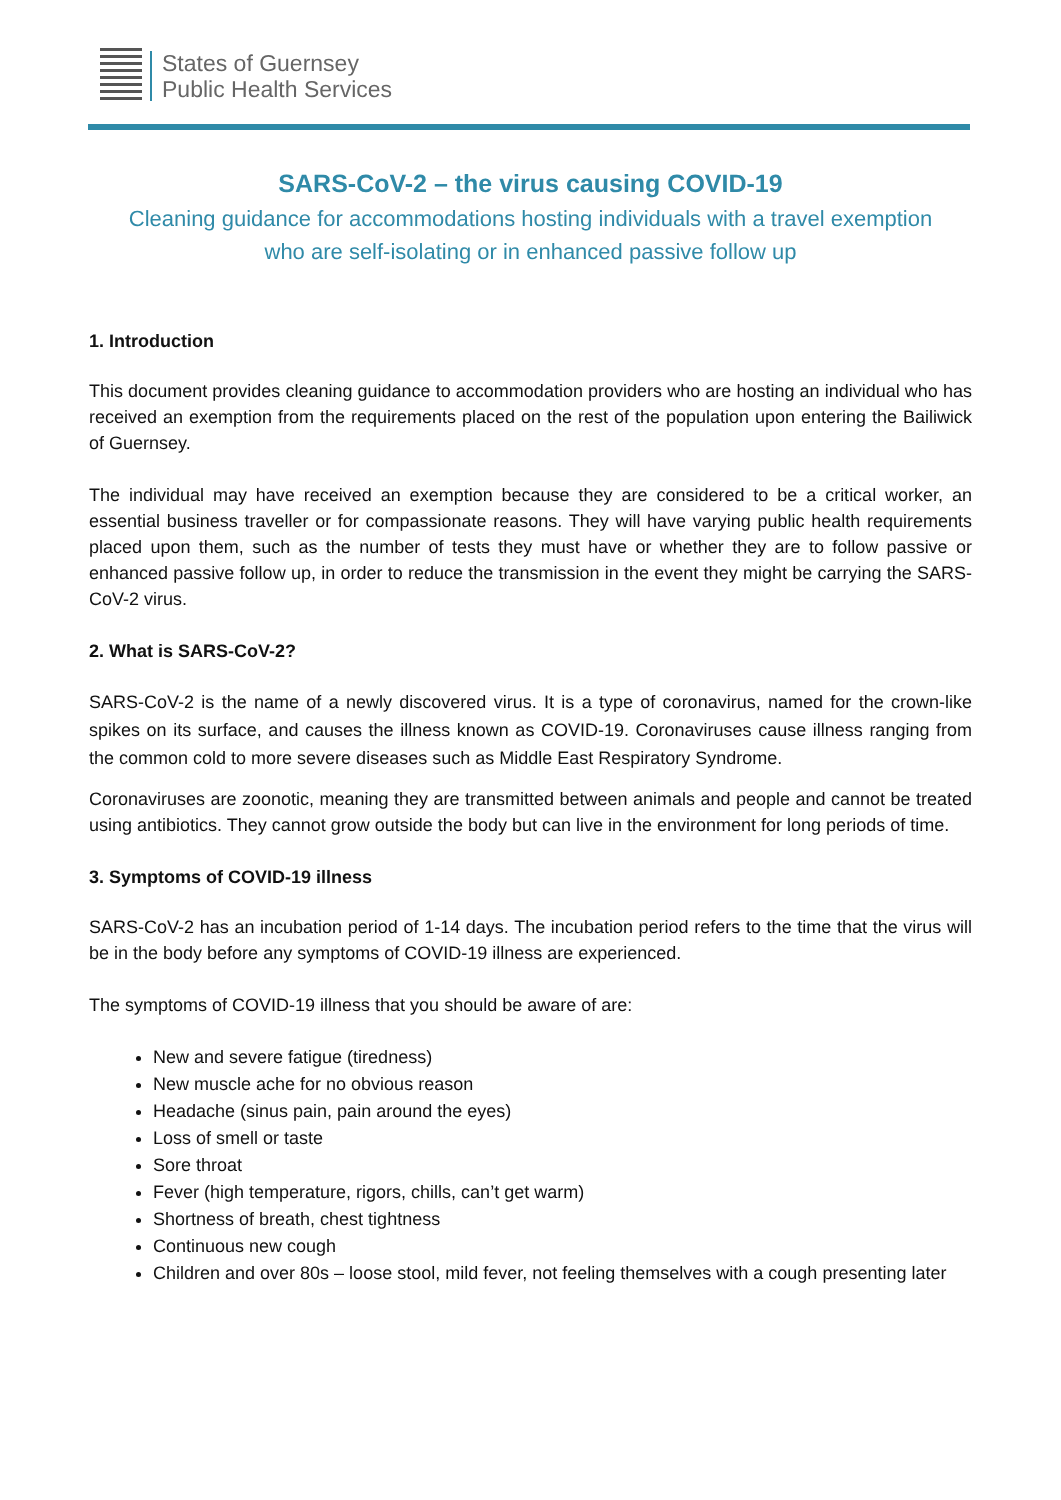States of Guernsey
Public Health Services
SARS-CoV-2 – the virus causing COVID-19
Cleaning guidance for accommodations hosting individuals with a travel exemption
who are self-isolating or in enhanced passive follow up
1. Introduction
This document provides cleaning guidance to accommodation providers who are hosting an individual who has received an exemption from the requirements placed on the rest of the population upon entering the Bailiwick of Guernsey.
The individual may have received an exemption because they are considered to be a critical worker, an essential business traveller or for compassionate reasons. They will have varying public health requirements placed upon them, such as the number of tests they must have or whether they are to follow passive or enhanced passive follow up, in order to reduce the transmission in the event they might be carrying the SARS-CoV-2 virus.
2. What is SARS-CoV-2?
SARS-CoV-2 is the name of a newly discovered virus. It is a type of coronavirus, named for the crown-like spikes on its surface, and causes the illness known as COVID-19. Coronaviruses cause illness ranging from the common cold to more severe diseases such as Middle East Respiratory Syndrome.
Coronaviruses are zoonotic, meaning they are transmitted between animals and people and cannot be treated using antibiotics. They cannot grow outside the body but can live in the environment for long periods of time.
3. Symptoms of COVID-19 illness
SARS-CoV-2 has an incubation period of 1-14 days. The incubation period refers to the time that the virus will be in the body before any symptoms of COVID-19 illness are experienced.
The symptoms of COVID-19 illness that you should be aware of are:
New and severe fatigue (tiredness)
New muscle ache for no obvious reason
Headache (sinus pain, pain around the eyes)
Loss of smell or taste
Sore throat
Fever (high temperature, rigors, chills, can’t get warm)
Shortness of breath, chest tightness
Continuous new cough
Children and over 80s – loose stool, mild fever, not feeling themselves with a cough presenting later